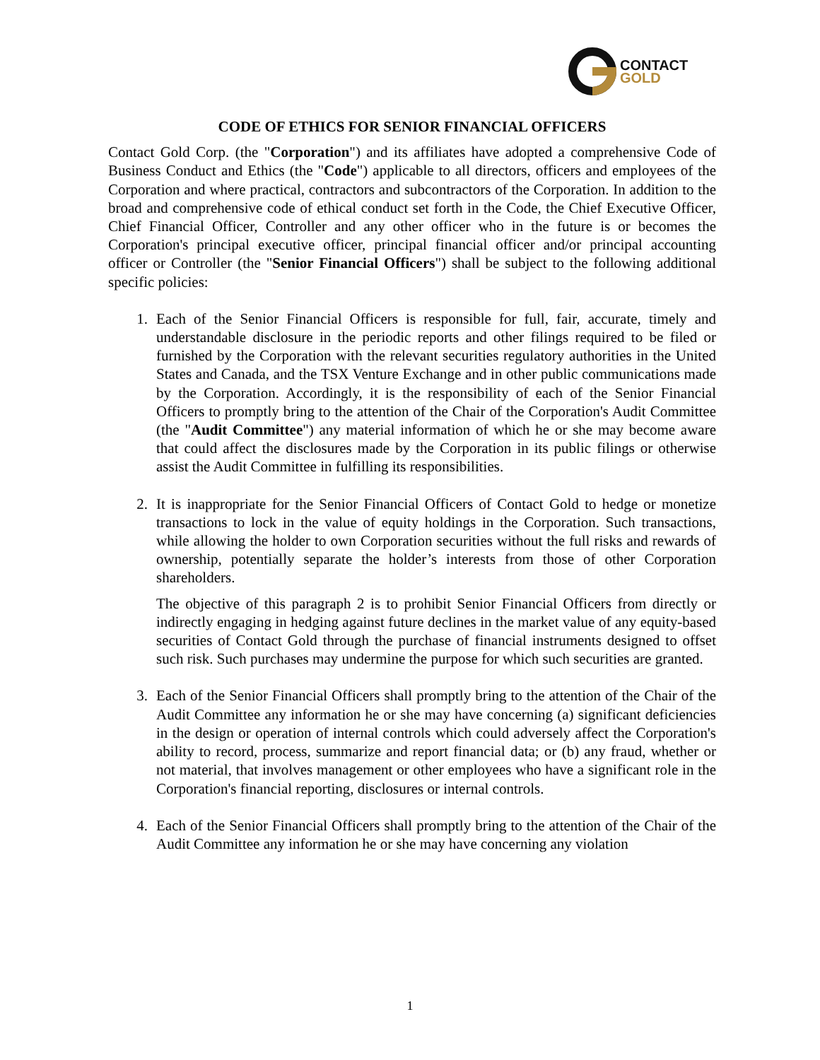CONTACT
GOLD
CODE OF ETHICS FOR SENIOR FINANCIAL OFFICERS
Contact Gold Corp. (the "Corporation") and its affiliates have adopted a comprehensive Code of Business Conduct and Ethics (the "Code") applicable to all directors, officers and employees of the Corporation and where practical, contractors and subcontractors of the Corporation. In addition to the broad and comprehensive code of ethical conduct set forth in the Code, the Chief Executive Officer, Chief Financial Officer, Controller and any other officer who in the future is or becomes the Corporation's principal executive officer, principal financial officer and/or principal accounting officer or Controller (the "Senior Financial Officers") shall be subject to the following additional specific policies:
1. Each of the Senior Financial Officers is responsible for full, fair, accurate, timely and understandable disclosure in the periodic reports and other filings required to be filed or furnished by the Corporation with the relevant securities regulatory authorities in the United States and Canada, and the TSX Venture Exchange and in other public communications made by the Corporation. Accordingly, it is the responsibility of each of the Senior Financial Officers to promptly bring to the attention of the Chair of the Corporation's Audit Committee (the "Audit Committee") any material information of which he or she may become aware that could affect the disclosures made by the Corporation in its public filings or otherwise assist the Audit Committee in fulfilling its responsibilities.
2. It is inappropriate for the Senior Financial Officers of Contact Gold to hedge or monetize transactions to lock in the value of equity holdings in the Corporation. Such transactions, while allowing the holder to own Corporation securities without the full risks and rewards of ownership, potentially separate the holder’s interests from those of other Corporation shareholders.
The objective of this paragraph 2 is to prohibit Senior Financial Officers from directly or indirectly engaging in hedging against future declines in the market value of any equity-based securities of Contact Gold through the purchase of financial instruments designed to offset such risk. Such purchases may undermine the purpose for which such securities are granted.
3. Each of the Senior Financial Officers shall promptly bring to the attention of the Chair of the Audit Committee any information he or she may have concerning (a) significant deficiencies in the design or operation of internal controls which could adversely affect the Corporation's ability to record, process, summarize and report financial data; or (b) any fraud, whether or not material, that involves management or other employees who have a significant role in the Corporation's financial reporting, disclosures or internal controls.
4. Each of the Senior Financial Officers shall promptly bring to the attention of the Chair of the Audit Committee any information he or she may have concerning any violation
1